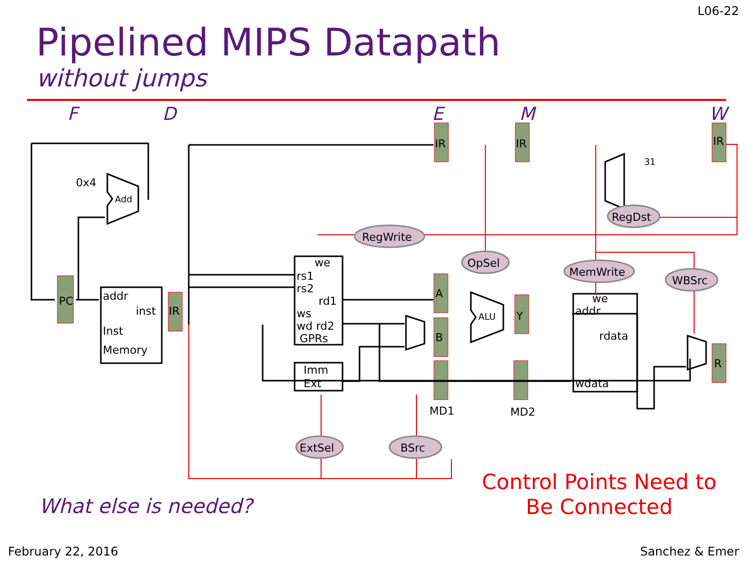L06-22
Pipelined MIPS Datapath
without jumps
F
D
E
M
W
PC
addr
inst
Inst
Memory
IR
IR
IR
IR
A
B
Y
R
0x4
Add
ALU
31
we
rs1
rs2
rd1
ws
wd rd2
GPRs
Imm
Ext
we
addr
rdata
wdata
MD1
MD2
RegWrite
RegDst
OpSel
MemWrite
WBSrc
ExtSel
BSrc
What else is needed?
Control Points Need to
Be Connected
February 22, 2016 Sanchez & Emer